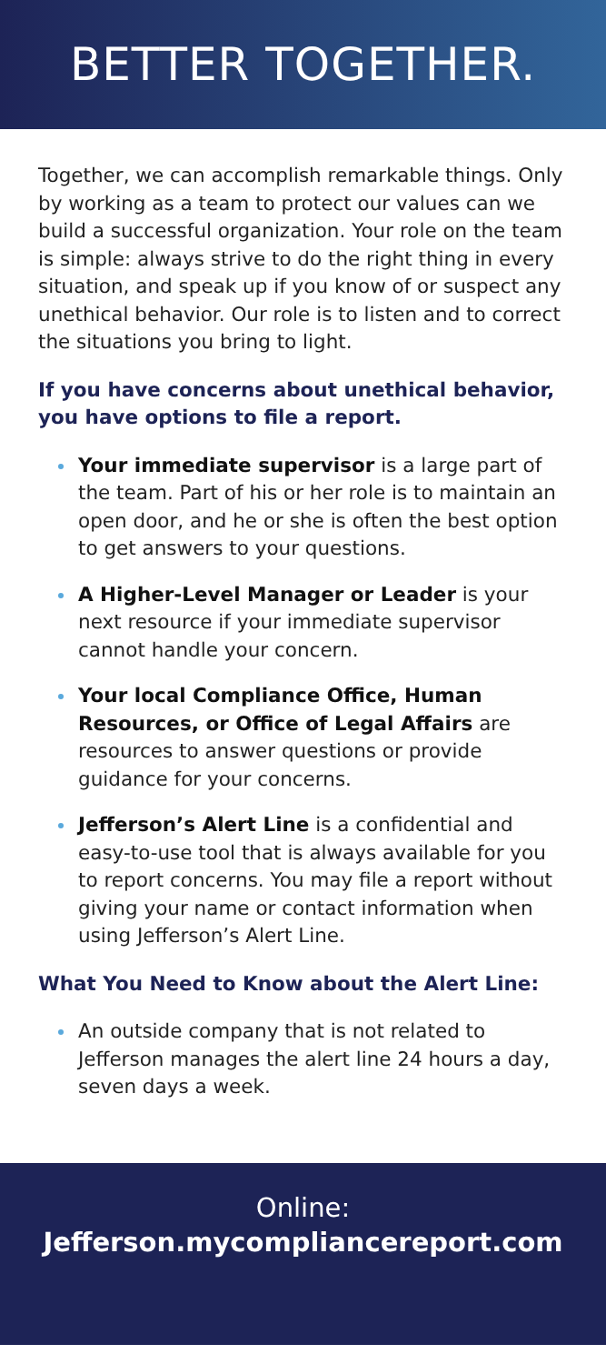BETTER TOGETHER.
Together, we can accomplish remarkable things. Only by working as a team to protect our values can we build a successful organization. Your role on the team is simple: always strive to do the right thing in every situation, and speak up if you know of or suspect any unethical behavior. Our role is to listen and to correct the situations you bring to light.
If you have concerns about unethical behavior, you have options to file a report.
Your immediate supervisor is a large part of the team. Part of his or her role is to maintain an open door, and he or she is often the best option to get answers to your questions.
A Higher-Level Manager or Leader is your next resource if your immediate supervisor cannot handle your concern.
Your local Compliance Office, Human Resources, or Office of Legal Affairs are resources to answer questions or provide guidance for your concerns.
Jefferson’s Alert Line is a confidential and easy-to-use tool that is always available for you to report concerns. You may file a report without giving your name or contact information when using Jefferson’s Alert Line.
What You Need to Know about the Alert Line:
An outside company that is not related to Jefferson manages the alert line 24 hours a day, seven days a week.
Online:
Jefferson.mycompliancereport.com